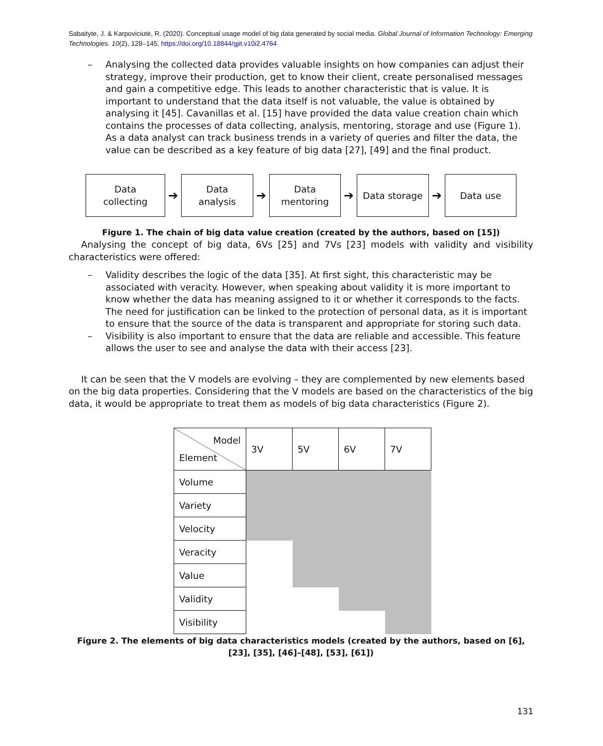Sabaityte, J. & Karpoviciutė, R. (2020). Conceptual usage model of big data generated by social media. Global Journal of Information Technology: Emerging Technologies. 10(2), 128–145. https://doi.org/10.18844/gjit.v10i2.4764
– Analysing the collected data provides valuable insights on how companies can adjust their strategy, improve their production, get to know their client, create personalised messages and gain a competitive edge. This leads to another characteristic that is value. It is important to understand that the data itself is not valuable, the value is obtained by analysing it [45]. Cavanillas et al. [15] have provided the data value creation chain which contains the processes of data collecting, analysis, mentoring, storage and use (Figure 1). As a data analyst can track business trends in a variety of queries and filter the data, the value can be described as a key feature of big data [27], [49] and the final product.
Data
collecting
➔
Data
analysis
➔
Data
mentoring
➔
Data storage
➔
Data use
Figure 1. The chain of big data value creation (created by the authors, based on [15])
Analysing the concept of big data, 6Vs [25] and 7Vs [23] models with validity and visibility characteristics were offered:
– Validity describes the logic of the data [35]. At first sight, this characteristic may be associated with veracity. However, when speaking about validity it is more important to know whether the data has meaning assigned to it or whether it corresponds to the facts. The need for justification can be linked to the protection of personal data, as it is important to ensure that the source of the data is transparent and appropriate for storing such data.
– Visibility is also important to ensure that the data are reliable and accessible. This feature allows the user to see and analyse the data with their access [23].
It can be seen that the V models are evolving – they are complemented by new elements based on the big data properties. Considering that the V models are based on the characteristics of the big data, it would be appropriate to treat them as models of big data characteristics (Figure 2).
| Model Element | 3V | 5V | 6V | 7V |
| Volume | | | | |
| Variety | | | | |
| Velocity | | | | |
| Veracity | | | | |
| Value | | | | |
| Validity | | | | |
| Visibility | | | | |
Figure 2. The elements of big data characteristics models (created by the authors, based on [6], [23], [35], [46]–[48], [53], [61])
131